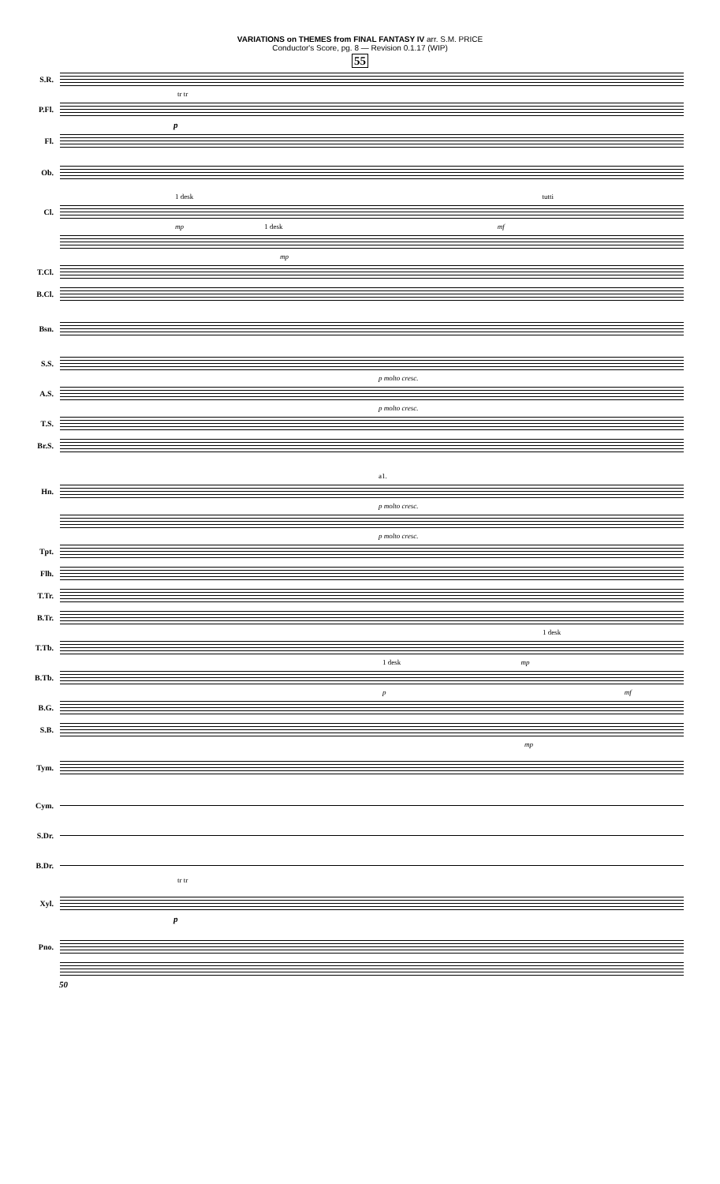VARIATIONS on THEMES from FINAL FANTASY IV arr. S.M. PRICE
Conductor's Score, pg. 8 — Revision 0.1.17 (WIP)
55
S.R.
tr tr
P.Fl.
p
Fl.
Ob.
1 desk tutti
Cl.
mp 1 desk mf
mp
T.Cl.
B.Cl.
Bsn.
S.S.
p molto cresc.
A.S.
p molto cresc.
T.S.
Br.S.
a1.
Hn.
p molto cresc.
p molto cresc.
Tpt.
Flh.
T.Tr.
B.Tr.
1 desk
T.Tb.
1 desk mp
B.Tb.
p mf
B.G.
S.B.
mp
Tym.
Cym.
S.Dr.
B.Dr.
tr tr
Xyl.
p
Pno.
50